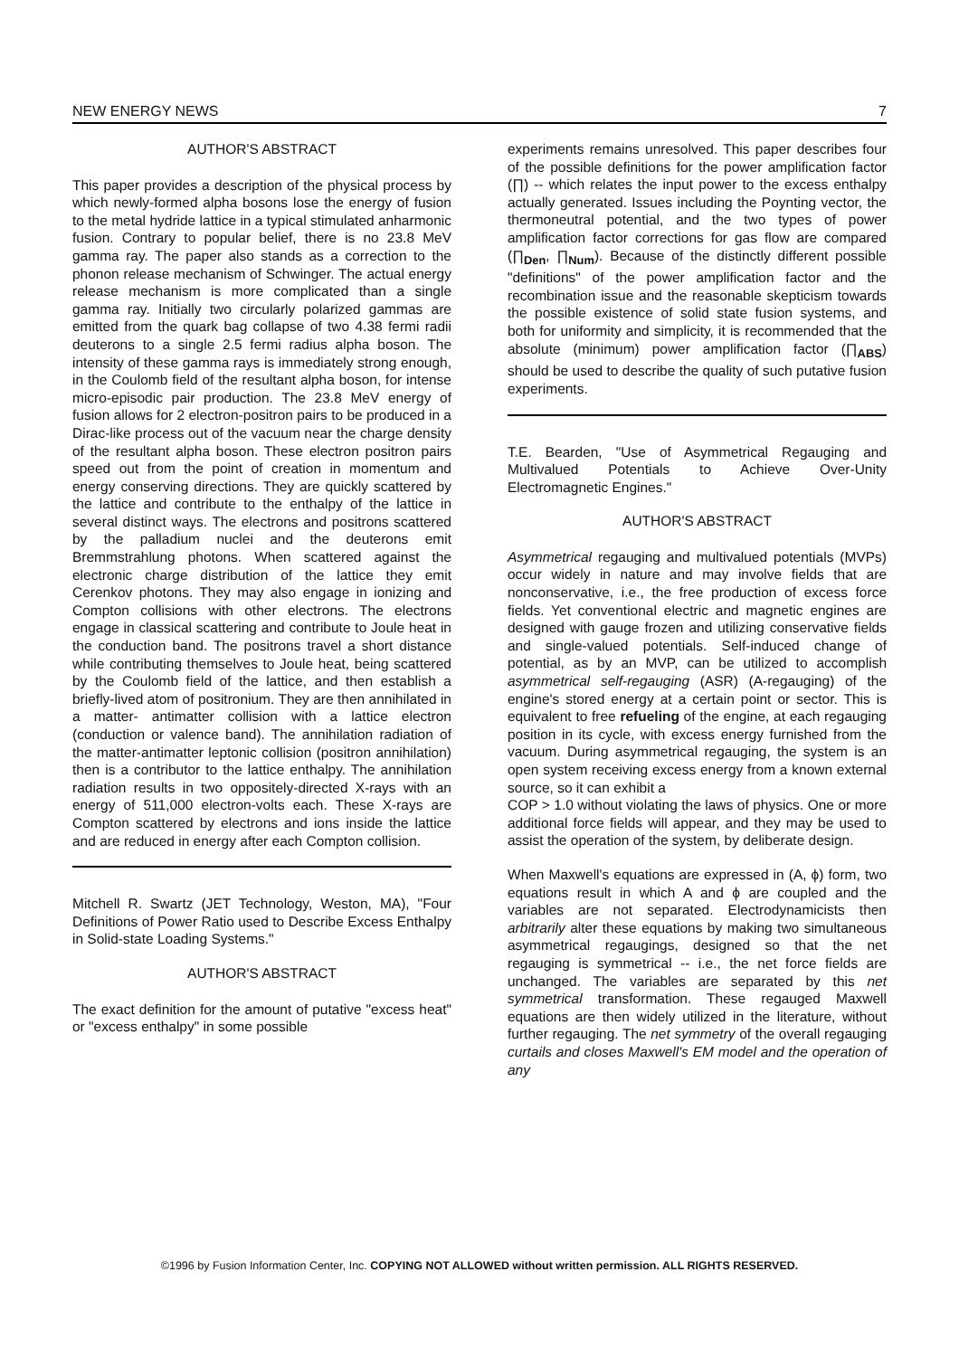NEW ENERGY NEWS 7
AUTHOR'S ABSTRACT
This paper provides a description of the physical process by which newly-formed alpha bosons lose the energy of fusion to the metal hydride lattice in a typical stimulated anharmonic fusion. Contrary to popular belief, there is no 23.8 MeV gamma ray. The paper also stands as a correction to the phonon release mechanism of Schwinger. The actual energy release mechanism is more complicated than a single gamma ray. Initially two circularly polarized gammas are emitted from the quark bag collapse of two 4.38 fermi radii deuterons to a single 2.5 fermi radius alpha boson. The intensity of these gamma rays is immediately strong enough, in the Coulomb field of the resultant alpha boson, for intense micro-episodic pair production. The 23.8 MeV energy of fusion allows for 2 electron-positron pairs to be produced in a Dirac-like process out of the vacuum near the charge density of the resultant alpha boson. These electron positron pairs speed out from the point of creation in momentum and energy conserving directions. They are quickly scattered by the lattice and contribute to the enthalpy of the lattice in several distinct ways. The electrons and positrons scattered by the palladium nuclei and the deuterons emit Bremmstrahlung photons. When scattered against the electronic charge distribution of the lattice they emit Cerenkov photons. They may also engage in ionizing and Compton collisions with other electrons. The electrons engage in classical scattering and contribute to Joule heat in the conduction band. The positrons travel a short distance while contributing themselves to Joule heat, being scattered by the Coulomb field of the lattice, and then establish a briefly-lived atom of positronium. They are then annihilated in a matter- antimatter collision with a lattice electron (conduction or valence band). The annihilation radiation of the matter-antimatter leptonic collision (positron annihilation) then is a contributor to the lattice enthalpy. The annihilation radiation results in two oppositely-directed X-rays with an energy of 511,000 electron-volts each. These X-rays are Compton scattered by electrons and ions inside the lattice and are reduced in energy after each Compton collision.
Mitchell R. Swartz (JET Technology, Weston, MA), "Four Definitions of Power Ratio used to Describe Excess Enthalpy in Solid-state Loading Systems."
AUTHOR'S ABSTRACT
The exact definition for the amount of putative "excess heat" or "excess enthalpy" in some possible
experiments remains unresolved. This paper describes four of the possible definitions for the power amplification factor (∏) -- which relates the input power to the excess enthalpy actually generated. Issues including the Poynting vector, the thermoneutral potential, and the two types of power amplification factor corrections for gas flow are compared (∏<sub>Den</sub>, ∏<sub>Num</sub>). Because of the distinctly different possible "definitions" of the power amplification factor and the recombination issue and the reasonable skepticism towards the possible existence of solid state fusion systems, and both for uniformity and simplicity, it is recommended that the absolute (minimum) power amplification factor (∏<sub>ABS</sub>) should be used to describe the quality of such putative fusion experiments.
T.E. Bearden, "Use of Asymmetrical Regauging and Multivalued Potentials to Achieve Over-Unity Electromagnetic Engines."
AUTHOR'S ABSTRACT
Asymmetrical regauging and multivalued potentials (MVPs) occur widely in nature and may involve fields that are nonconservative, i.e., the free production of excess force fields. Yet conventional electric and magnetic engines are designed with gauge frozen and utilizing conservative fields and single-valued potentials. Self-induced change of potential, as by an MVP, can be utilized to accomplish asymmetrical self-regauging (ASR) (A-regauging) of the engine's stored energy at a certain point or sector. This is equivalent to free refueling of the engine, at each regauging position in its cycle, with excess energy furnished from the vacuum. During asymmetrical regauging, the system is an open system receiving excess energy from a known external source, so it can exhibit a
COP > 1.0 without violating the laws of physics. One or more additional force fields will appear, and they may be used to assist the operation of the system, by deliberate design.
When Maxwell's equations are expressed in (A, ϕ) form, two equations result in which A and ϕ are coupled and the variables are not separated. Electrodynamicists then arbitrarily alter these equations by making two simultaneous asymmetrical regaugings, designed so that the net regauging is symmetrical -- i.e., the net force fields are unchanged. The variables are separated by this net symmetrical transformation. These regauged Maxwell equations are then widely utilized in the literature, without further regauging. The net symmetry of the overall regauging curtails and closes Maxwell's EM model and the operation of any
©1996 by Fusion Information Center, Inc. COPYING NOT ALLOWED without written permission. ALL RIGHTS RESERVED.